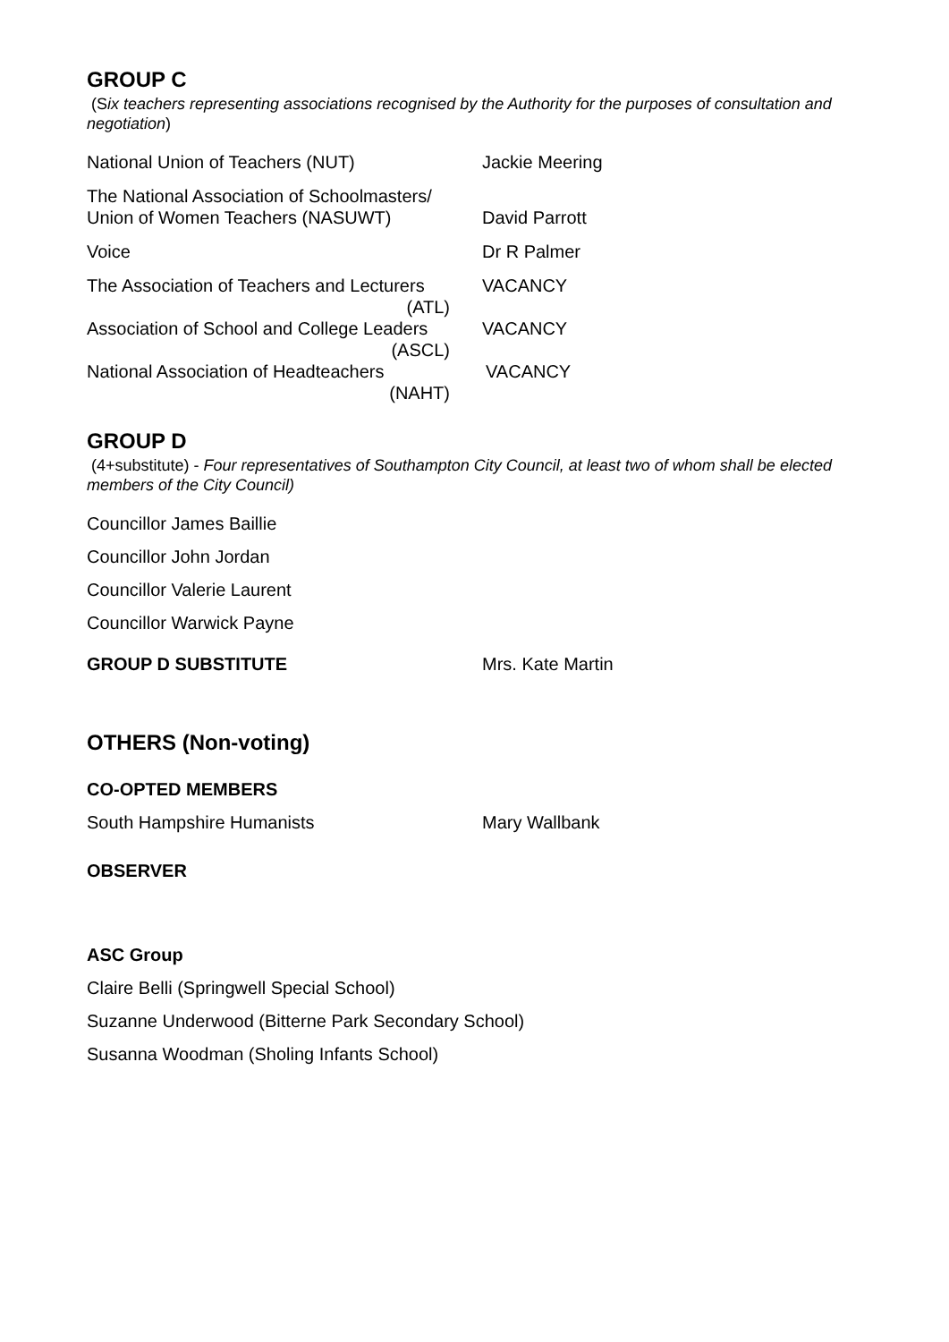GROUP C
(Six teachers representing associations recognised by the Authority for the purposes of consultation and negotiation)
National Union of Teachers (NUT) Jackie Meering
The National Association of Schoolmasters/
Union of Women Teachers (NASUWT)
David Parrott
Voice Dr R Palmer
The Association of Teachers and Lecturers
(ATL)
VACANCY
Association of School and College Leaders
(ASCL)
VACANCY
National Association of Headteachers
(NAHT)
VACANCY
GROUP D
(4+substitute) - Four representatives of Southampton City Council, at least two of whom shall be elected members of the City Council)
Councillor James Baillie
Councillor John Jordan
Councillor Valerie Laurent
Councillor Warwick Payne
GROUP D SUBSTITUTE Mrs. Kate Martin
OTHERS (Non-voting)
CO-OPTED MEMBERS
South Hampshire Humanists Mary Wallbank
OBSERVER
ASC Group
Claire Belli (Springwell Special School)
Suzanne Underwood (Bitterne Park Secondary School)
Susanna Woodman (Sholing Infants School)